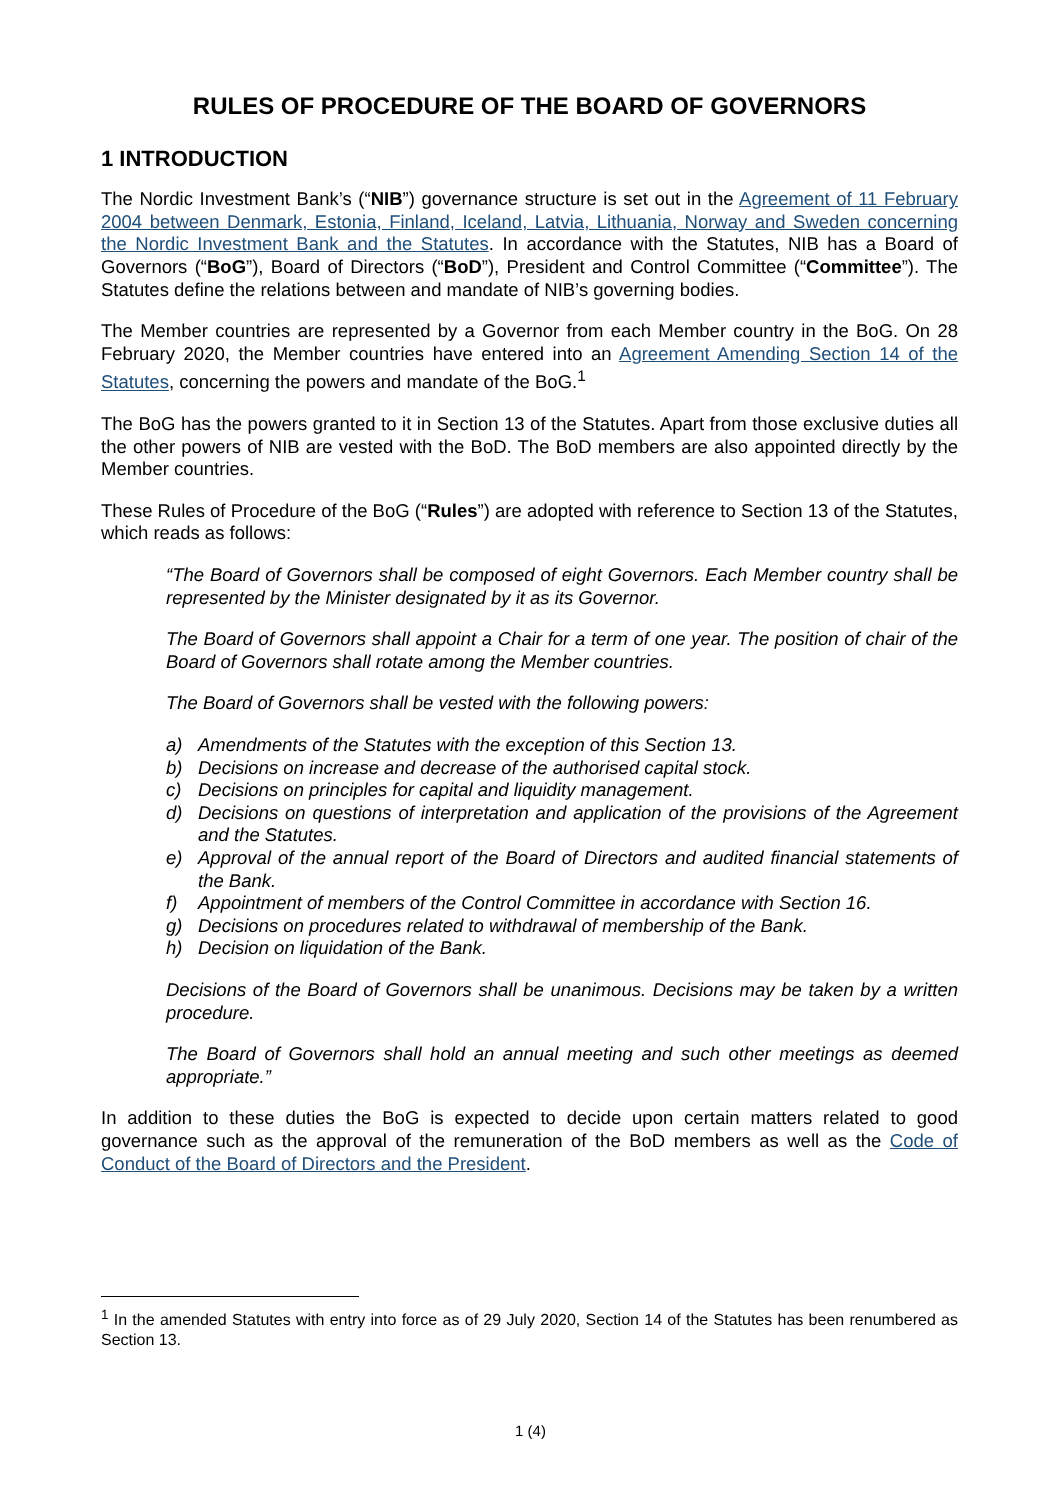RULES OF PROCEDURE OF THE BOARD OF GOVERNORS
1 INTRODUCTION
The Nordic Investment Bank’s (“NIB”) governance structure is set out in the Agreement of 11 February 2004 between Denmark, Estonia, Finland, Iceland, Latvia, Lithuania, Norway and Sweden concerning the Nordic Investment Bank and the Statutes. In accordance with the Statutes, NIB has a Board of Governors (“BoG”), Board of Directors (“BoD”), President and Control Committee (“Committee”). The Statutes define the relations between and mandate of NIB’s governing bodies.
The Member countries are represented by a Governor from each Member country in the BoG. On 28 February 2020, the Member countries have entered into an Agreement Amending Section 14 of the Statutes, concerning the powers and mandate of the BoG.<sup>1</sup>
The BoG has the powers granted to it in Section 13 of the Statutes. Apart from those exclusive duties all the other powers of NIB are vested with the BoD. The BoD members are also appointed directly by the Member countries.
These Rules of Procedure of the BoG (“Rules”) are adopted with reference to Section 13 of the Statutes, which reads as follows:
“The Board of Governors shall be composed of eight Governors. Each Member country shall be represented by the Minister designated by it as its Governor.
The Board of Governors shall appoint a Chair for a term of one year. The position of chair of the Board of Governors shall rotate among the Member countries.
The Board of Governors shall be vested with the following powers:
a) Amendments of the Statutes with the exception of this Section 13.
b) Decisions on increase and decrease of the authorised capital stock.
c) Decisions on principles for capital and liquidity management.
d) Decisions on questions of interpretation and application of the provisions of the Agreement and the Statutes.
e) Approval of the annual report of the Board of Directors and audited financial statements of the Bank.
f) Appointment of members of the Control Committee in accordance with Section 16.
g) Decisions on procedures related to withdrawal of membership of the Bank.
h) Decision on liquidation of the Bank.
Decisions of the Board of Governors shall be unanimous. Decisions may be taken by a written procedure.
The Board of Governors shall hold an annual meeting and such other meetings as deemed appropriate.”
In addition to these duties the BoG is expected to decide upon certain matters related to good governance such as the approval of the remuneration of the BoD members as well as the Code of Conduct of the Board of Directors and the President.
<sup>1</sup> In the amended Statutes with entry into force as of 29 July 2020, Section 14 of the Statutes has been renumbered as Section 13.
1 (4)